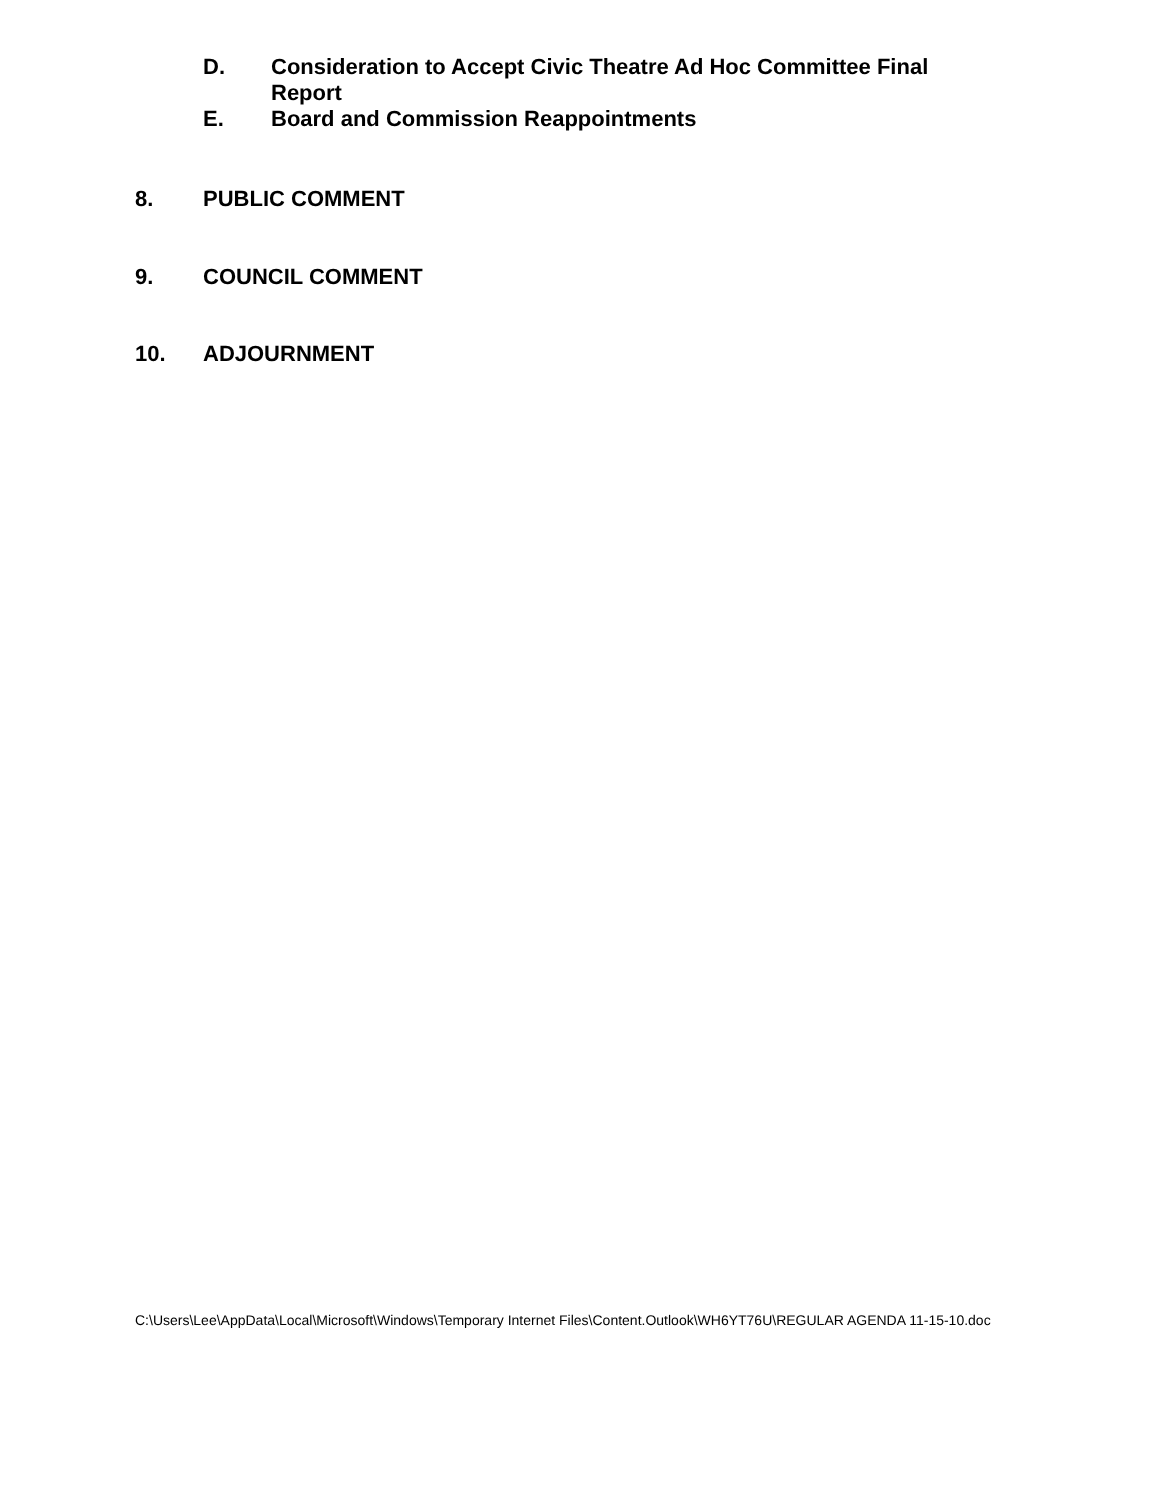D. Consideration to Accept Civic Theatre Ad Hoc Committee Final Report
E. Board and Commission Reappointments
8. PUBLIC COMMENT
9. COUNCIL COMMENT
10. ADJOURNMENT
C:\Users\Lee\AppData\Local\Microsoft\Windows\Temporary Internet Files\Content.Outlook\WH6YT76U\REGULAR AGENDA 11-15-10.doc